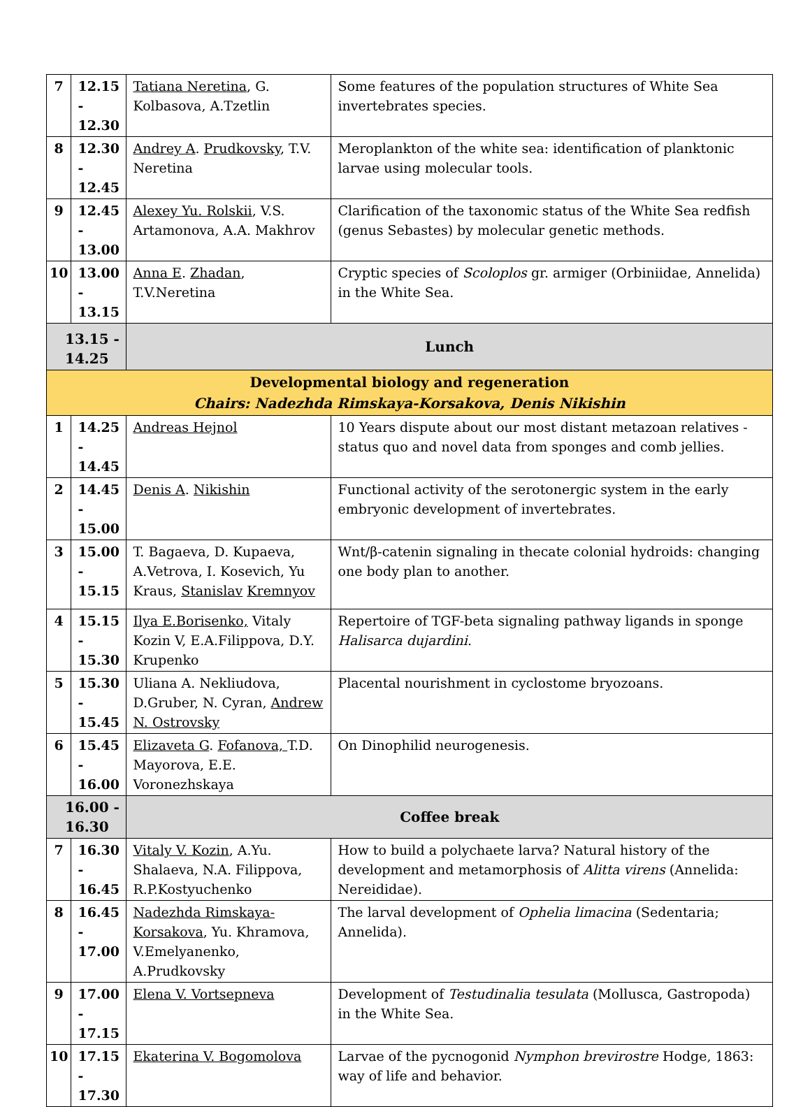| 7 | 12.15 - 12.30 | Tatiana Neretina , G. Kolbasova, A.Tzetlin | Some features of the population structures of White Sea invertebrates species. |
| 8 | 12.30 - 12.45 | Andrey A . Prudkovsky , T.V. Neretina | Meroplankton of the white sea: identification of planktonic larvae using molecular tools. |
| 9 | 12.45 - 13.00 | Alexey Yu. Rolskii , V.S. Artamonova, A.A. Makhrov | Clarification of the taxonomic status of the White Sea redfish (genus Sebastes) by molecular genetic methods. |
| 10 | 13.00 - 13.15 | Anna E . Zhadan , T.V.Neretina | Cryptic species of Scoloplos gr. armiger (Orbiniidae, Annelida) in the White Sea. |
| 13.15 - 14.25 | | Lunch | |
| Developmental biology and regeneration Chairs: Nadezhda Rimskaya-Korsakova, Denis Nikishin | | | |
| 1 | 14.25 - 14.45 | Andreas Hejnol | 10 Years dispute about our most distant metazoan relatives - status quo and novel data from sponges and comb jellies. |
| 2 | 14.45 - 15.00 | Denis A . Nikishin | Functional activity of the serotonergic system in the early embryonic development of invertebrates. |
| 3 | 15.00 - 15.15 | T. Bagaeva, D. Kupaeva, A.Vetrova, I. Kosevich, Yu Kraus, Stanislav Kremnyov | Wnt/β-catenin signaling in thecate colonial hydroids: changing one body plan to another. |
| 4 | 15.15 - 15.30 | Ilya E.Borisenko, Vitaly Kozin V, E.A.Filippova, D.Y. Krupenko | Repertoire of TGF-beta signaling pathway ligands in sponge Halisarca dujardini . |
| 5 | 15.30 - 15.45 | Uliana A. Nekliudova, D.Gruber, N. Cyran, Andrew N. Ostrovsky | Placental nourishment in cyclostome bryozoans. |
| 6 | 15.45 - 16.00 | Elizaveta G . Fofanova, T.D. Mayorova, E.E. Voronezhskaya | On Dinophilid neurogenesis. |
| 16.00 - 16.30 | | Coffee break | |
| 7 | 16.30 - 16.45 | Vitaly V. Kozin , A.Yu. Shalaeva, N.A. Filippova, R.P.Kostyuchenko | How to build a polychaete larva? Natural history of the development and metamorphosis of Alitta virens (Annelida: Nereididae). |
| 8 | 16.45 - 17.00 | Nadezhda Rimskaya-Korsakova , Yu. Khramova, V.Emelyanenko, A.Prudkovsky | The larval development of Ophelia limacina (Sedentaria; Annelida). |
| 9 | 17.00 - 17.15 | Elena V. Vortsepneva | Development of Testudinalia tesulata (Mollusca, Gastropoda) in the White Sea. |
| 10 | 17.15 - 17.30 | Ekaterina V. Bogomolova | Larvae of the pycnogonid Nymphon brevirostre Hodge, 1863: way of life and behavior. |